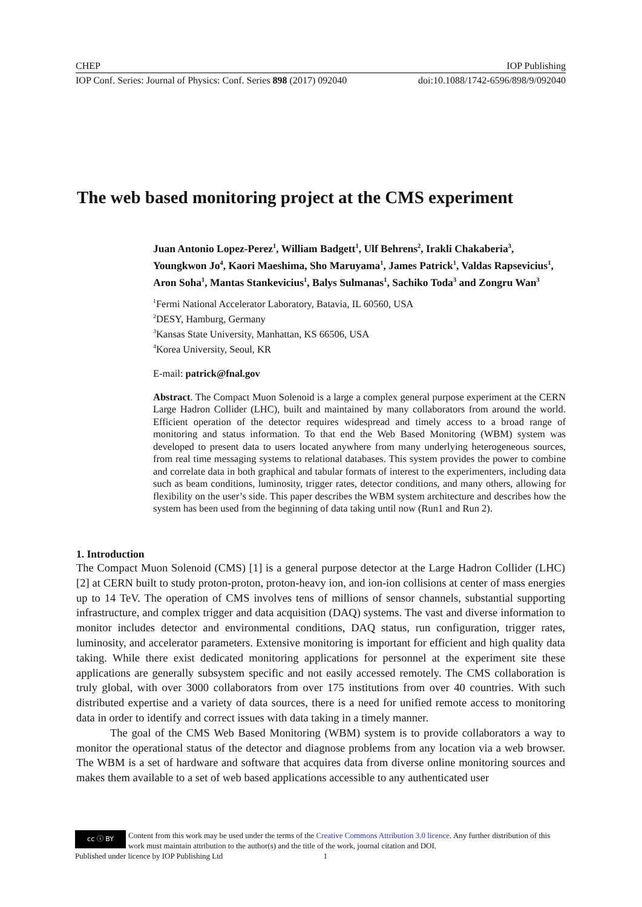CHEP IOP Publishing
IOP Conf. Series: Journal of Physics: Conf. Series 898 (2017) 092040 doi:10.1088/1742-6596/898/9/092040
The web based monitoring project at the CMS experiment
Juan Antonio Lopez-Perez<sup>1</sup>, William Badgett<sup>1</sup>, Ulf Behrens<sup>2</sup>, Irakli Chakaberia<sup>3</sup>, Youngkwon Jo<sup>4</sup>, Kaori Maeshima, Sho Maruyama<sup>1</sup>, James Patrick<sup>1</sup>, Valdas Rapsevicius<sup>1</sup>, Aron Soha<sup>1</sup>, Mantas Stankevicius<sup>1</sup>, Balys Sulmanas<sup>1</sup>, Sachiko Toda<sup>3</sup> and Zongru Wan<sup>3</sup>
<sup>1</sup> Fermi National Accelerator Laboratory, Batavia, IL 60560, USA
<sup>2</sup> DESY, Hamburg, Germany
<sup>3</sup> Kansas State University, Manhattan, KS 66506, USA
<sup>4</sup> Korea University, Seoul, KR
E-mail: patrick@fnal.gov
Abstract. The Compact Muon Solenoid is a large a complex general purpose experiment at the CERN Large Hadron Collider (LHC), built and maintained by many collaborators from around the world. Efficient operation of the detector requires widespread and timely access to a broad range of monitoring and status information. To that end the Web Based Monitoring (WBM) system was developed to present data to users located anywhere from many underlying heterogeneous sources, from real time messaging systems to relational databases. This system provides the power to combine and correlate data in both graphical and tabular formats of interest to the experimenters, including data such as beam conditions, luminosity, trigger rates, detector conditions, and many others, allowing for flexibility on the user’s side. This paper describes the WBM system architecture and describes how the system has been used from the beginning of data taking until now (Run1 and Run 2).
1. Introduction
The Compact Muon Solenoid (CMS) [1] is a general purpose detector at the Large Hadron Collider (LHC) [2] at CERN built to study proton-proton, proton-heavy ion, and ion-ion collisions at center of mass energies up to 14 TeV. The operation of CMS involves tens of millions of sensor channels, substantial supporting infrastructure, and complex trigger and data acquisition (DAQ) systems. The vast and diverse information to monitor includes detector and environmental conditions, DAQ status, run configuration, trigger rates, luminosity, and accelerator parameters. Extensive monitoring is important for efficient and high quality data taking. While there exist dedicated monitoring applications for personnel at the experiment site these applications are generally subsystem specific and not easily accessed remotely. The CMS collaboration is truly global, with over 3000 collaborators from over 175 institutions from over 40 countries. With such distributed expertise and a variety of data sources, there is a need for unified remote access to monitoring data in order to identify and correct issues with data taking in a timely manner.
The goal of the CMS Web Based Monitoring (WBM) system is to provide collaborators a way to monitor the operational status of the detector and diagnose problems from any location via a web browser. The WBM is a set of hardware and software that acquires data from diverse online monitoring sources and makes them available to a set of web based applications accessible to any authenticated user
cc ⓘ BY Content from this work may be used under the terms of the Creative Commons Attribution 3.0 licence. Any further distribution of this work must maintain attribution to the author(s) and the title of the work, journal citation and DOI.
Published under licence by IOP Publishing Ltd 1